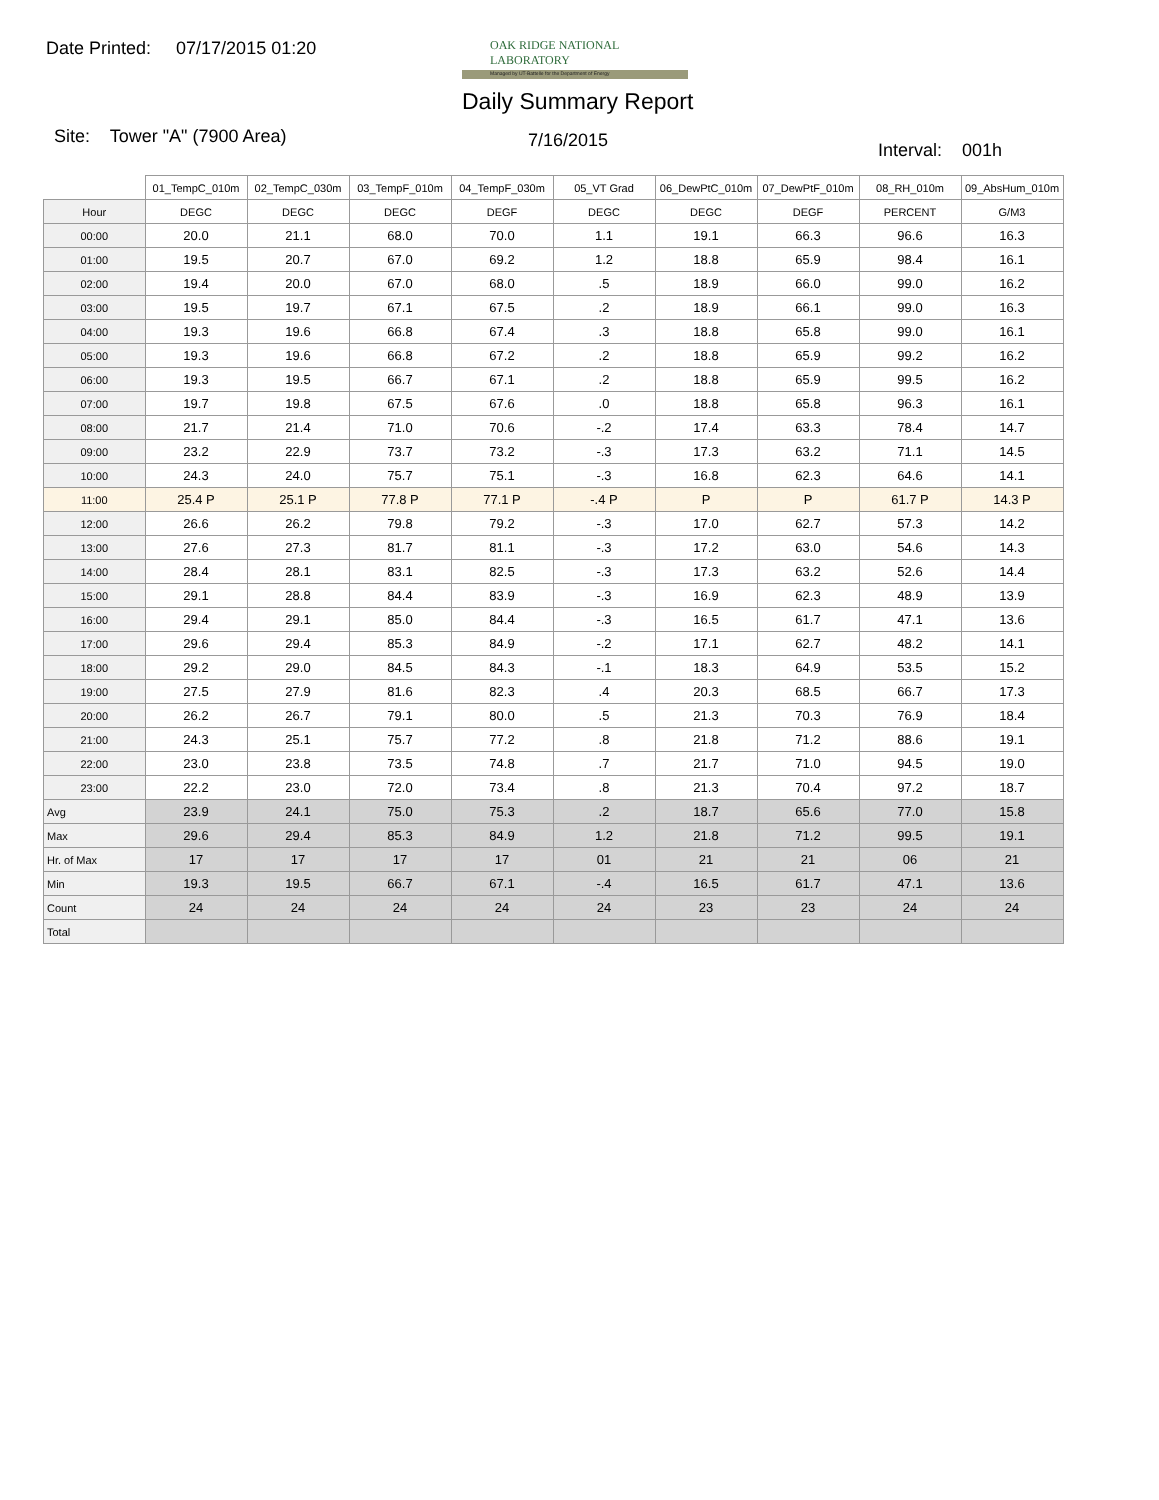Date Printed: 07/17/2015 01:20
OAK RIDGE NATIONAL LABORATORY
Managed by UT-Battelle for the Department of Energy
Daily Summary Report
Site: Tower "A" (7900 Area) 7/16/2015 Interval: 001h
| | 01_TempC_010m | 02_TempC_030m | 03_TempF_010m | 04_TempF_030m | 05_VT Grad | 06_DewPtC_010m | 07_DewPtF_010m | 08_RH_010m | 09_AbsHum_010m |
| --- | --- | --- | --- | --- | --- | --- | --- | --- | --- |
| Hour | DEGC | DEGC | DEGC | DEGF | DEGC | DEGC | DEGF | PERCENT | G/M3 |
| 00:00 | 20.0 | 21.1 | 68.0 | 70.0 | 1.1 | 19.1 | 66.3 | 96.6 | 16.3 |
| 01:00 | 19.5 | 20.7 | 67.0 | 69.2 | 1.2 | 18.8 | 65.9 | 98.4 | 16.1 |
| 02:00 | 19.4 | 20.0 | 67.0 | 68.0 | .5 | 18.9 | 66.0 | 99.0 | 16.2 |
| 03:00 | 19.5 | 19.7 | 67.1 | 67.5 | .2 | 18.9 | 66.1 | 99.0 | 16.3 |
| 04:00 | 19.3 | 19.6 | 66.8 | 67.4 | .3 | 18.8 | 65.8 | 99.0 | 16.1 |
| 05:00 | 19.3 | 19.6 | 66.8 | 67.2 | .2 | 18.8 | 65.9 | 99.2 | 16.2 |
| 06:00 | 19.3 | 19.5 | 66.7 | 67.1 | .2 | 18.8 | 65.9 | 99.5 | 16.2 |
| 07:00 | 19.7 | 19.8 | 67.5 | 67.6 | .0 | 18.8 | 65.8 | 96.3 | 16.1 |
| 08:00 | 21.7 | 21.4 | 71.0 | 70.6 | -.2 | 17.4 | 63.3 | 78.4 | 14.7 |
| 09:00 | 23.2 | 22.9 | 73.7 | 73.2 | -.3 | 17.3 | 63.2 | 71.1 | 14.5 |
| 10:00 | 24.3 | 24.0 | 75.7 | 75.1 | -.3 | 16.8 | 62.3 | 64.6 | 14.1 |
| 11:00 | 25.4 P | 25.1 P | 77.8 P | 77.1 P | -.4 P | P | P | 61.7 P | 14.3 P |
| 12:00 | 26.6 | 26.2 | 79.8 | 79.2 | -.3 | 17.0 | 62.7 | 57.3 | 14.2 |
| 13:00 | 27.6 | 27.3 | 81.7 | 81.1 | -.3 | 17.2 | 63.0 | 54.6 | 14.3 |
| 14:00 | 28.4 | 28.1 | 83.1 | 82.5 | -.3 | 17.3 | 63.2 | 52.6 | 14.4 |
| 15:00 | 29.1 | 28.8 | 84.4 | 83.9 | -.3 | 16.9 | 62.3 | 48.9 | 13.9 |
| 16:00 | 29.4 | 29.1 | 85.0 | 84.4 | -.3 | 16.5 | 61.7 | 47.1 | 13.6 |
| 17:00 | 29.6 | 29.4 | 85.3 | 84.9 | -.2 | 17.1 | 62.7 | 48.2 | 14.1 |
| 18:00 | 29.2 | 29.0 | 84.5 | 84.3 | -.1 | 18.3 | 64.9 | 53.5 | 15.2 |
| 19:00 | 27.5 | 27.9 | 81.6 | 82.3 | .4 | 20.3 | 68.5 | 66.7 | 17.3 |
| 20:00 | 26.2 | 26.7 | 79.1 | 80.0 | .5 | 21.3 | 70.3 | 76.9 | 18.4 |
| 21:00 | 24.3 | 25.1 | 75.7 | 77.2 | .8 | 21.8 | 71.2 | 88.6 | 19.1 |
| 22:00 | 23.0 | 23.8 | 73.5 | 74.8 | .7 | 21.7 | 71.0 | 94.5 | 19.0 |
| 23:00 | 22.2 | 23.0 | 72.0 | 73.4 | .8 | 21.3 | 70.4 | 97.2 | 18.7 |
| Avg | 23.9 | 24.1 | 75.0 | 75.3 | .2 | 18.7 | 65.6 | 77.0 | 15.8 |
| Max | 29.6 | 29.4 | 85.3 | 84.9 | 1.2 | 21.8 | 71.2 | 99.5 | 19.1 |
| Hr. of Max | 17 | 17 | 17 | 17 | 01 | 21 | 21 | 06 | 21 |
| Min | 19.3 | 19.5 | 66.7 | 67.1 | -.4 | 16.5 | 61.7 | 47.1 | 13.6 |
| Count | 24 | 24 | 24 | 24 | 24 | 23 | 23 | 24 | 24 |
| Total | | | | | | | | | |